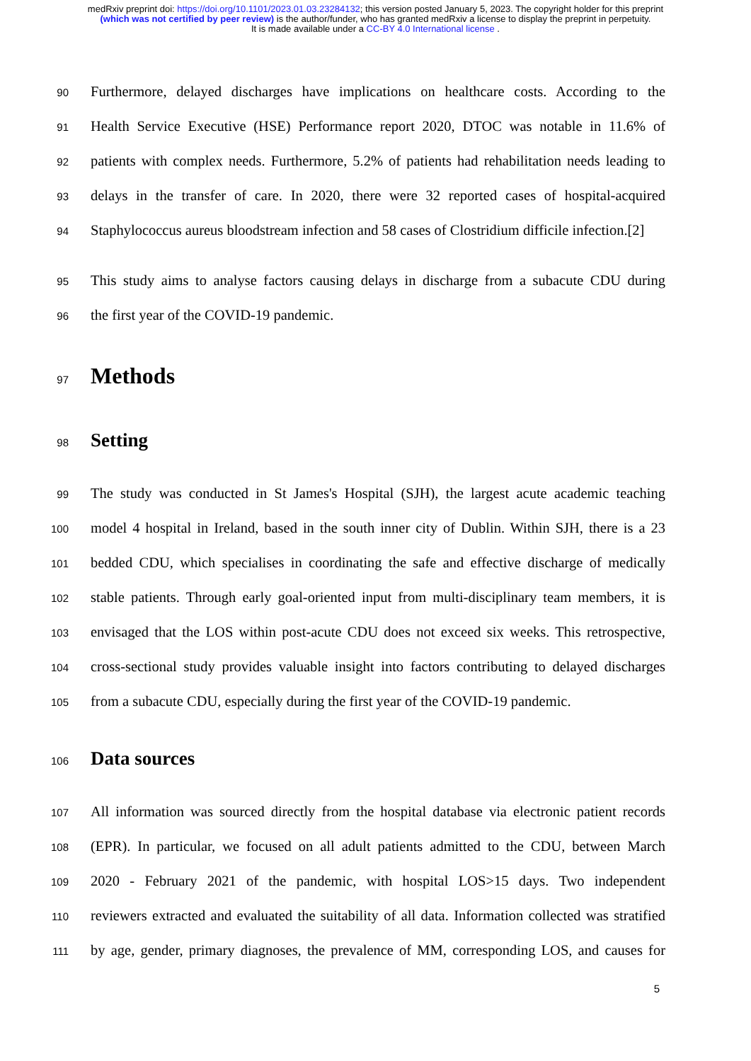medRxiv preprint doi: https://doi.org/10.1101/2023.01.03.23284132; this version posted January 5, 2023. The copyright holder for this preprint (which was not certified by peer review) is the author/funder, who has granted medRxiv a license to display the preprint in perpetuity.
It is made available under a CC-BY 4.0 International license .
90 Furthermore, delayed discharges have implications on healthcare costs. According to the
91 Health Service Executive (HSE) Performance report 2020, DTOC was notable in 11.6% of
92 patients with complex needs. Furthermore, 5.2% of patients had rehabilitation needs leading to
93 delays in the transfer of care. In 2020, there were 32 reported cases of hospital-acquired
94 Staphylococcus aureus bloodstream infection and 58 cases of Clostridium difficile infection.[2]
95 This study aims to analyse factors causing delays in discharge from a subacute CDU during
96 the first year of the COVID-19 pandemic.
97 Methods
98 Setting
99 The study was conducted in St James's Hospital (SJH), the largest acute academic teaching
100 model 4 hospital in Ireland, based in the south inner city of Dublin. Within SJH, there is a 23
101 bedded CDU, which specialises in coordinating the safe and effective discharge of medically
102 stable patients. Through early goal-oriented input from multi-disciplinary team members, it is
103 envisaged that the LOS within post-acute CDU does not exceed six weeks. This retrospective,
104 cross-sectional study provides valuable insight into factors contributing to delayed discharges
105 from a subacute CDU, especially during the first year of the COVID-19 pandemic.
106 Data sources
107 All information was sourced directly from the hospital database via electronic patient records
108 (EPR). In particular, we focused on all adult patients admitted to the CDU, between March
109 2020 - February 2021 of the pandemic, with hospital LOS>15 days. Two independent
110 reviewers extracted and evaluated the suitability of all data. Information collected was stratified
111 by age, gender, primary diagnoses, the prevalence of MM, corresponding LOS, and causes for
5